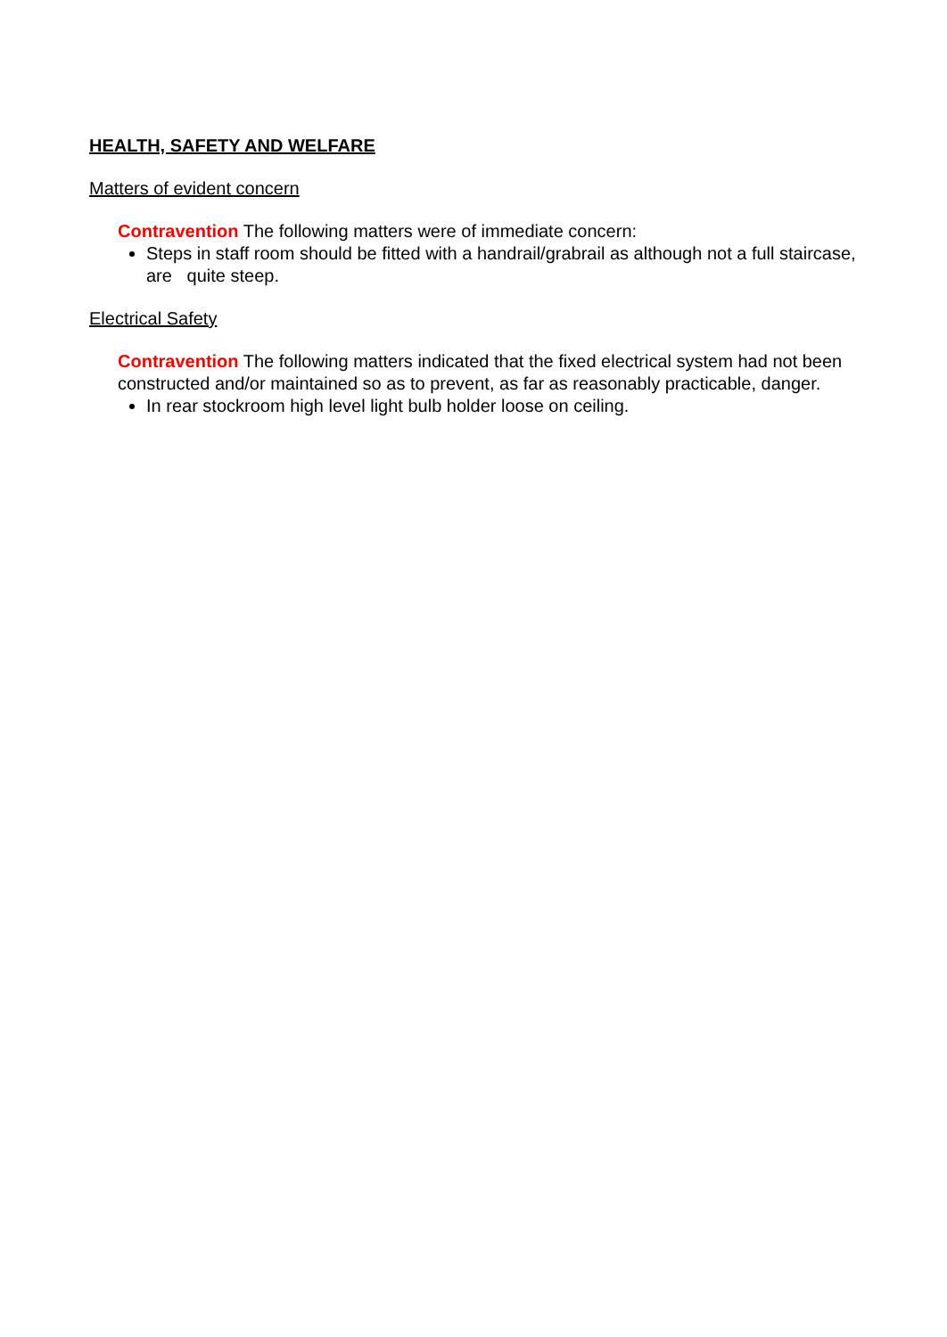HEALTH, SAFETY AND WELFARE
Matters of evident concern
Contravention The following matters were of immediate concern:
Steps in staff room should be fitted with a handrail/grabrail as although not a full staircase, are quite steep.
Electrical Safety
Contravention The following matters indicated that the fixed electrical system had not been constructed and/or maintained so as to prevent, as far as reasonably practicable, danger.
In rear stockroom high level light bulb holder loose on ceiling.